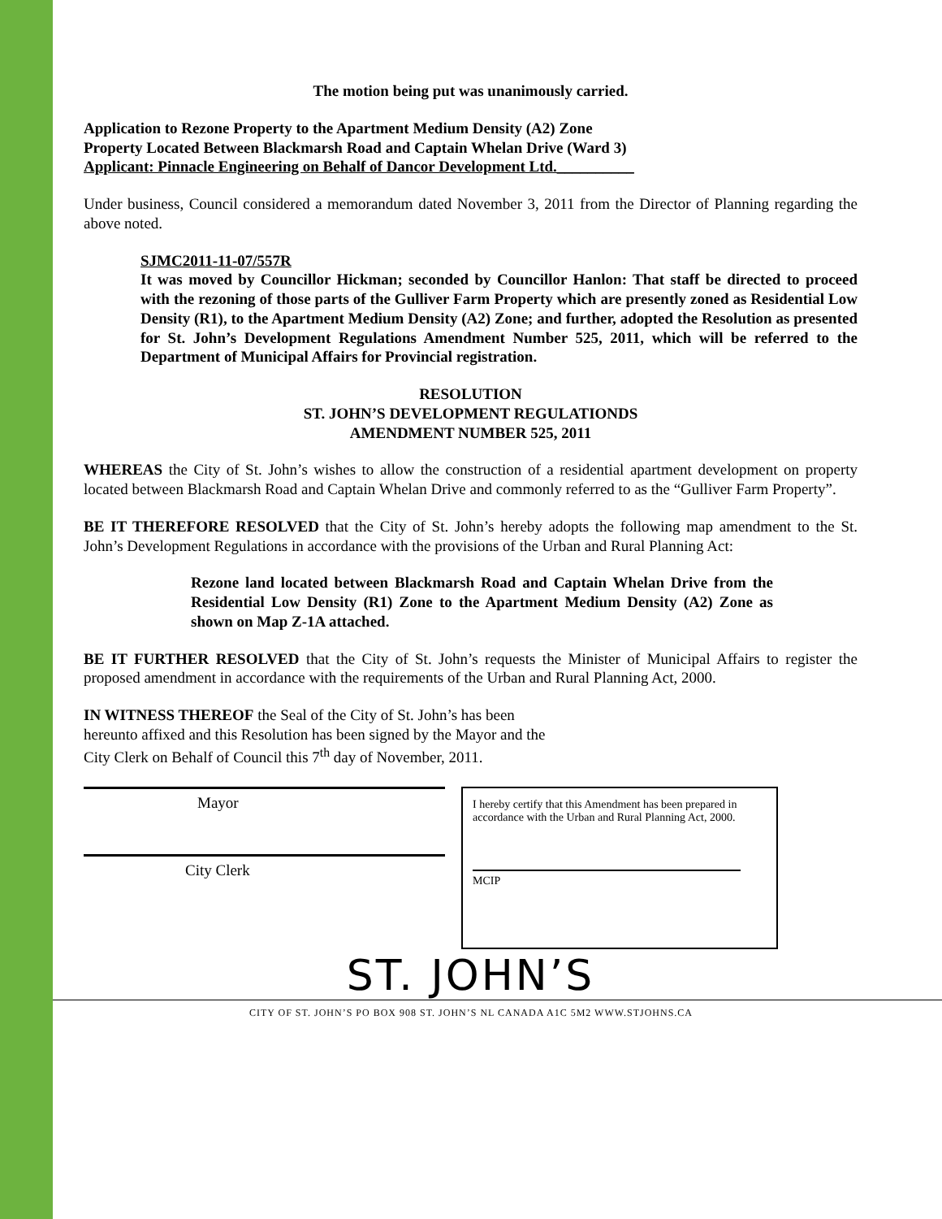The motion being put was unanimously carried.
Application to Rezone Property to the Apartment Medium Density (A2) Zone
Property Located Between Blackmarsh Road and Captain Whelan Drive (Ward 3)
Applicant: Pinnacle Engineering on Behalf of Dancor Development Ltd.__________
Under business, Council considered a memorandum dated November 3, 2011 from the Director of Planning regarding the above noted.
SJMC2011-11-07/557R
It was moved by Councillor Hickman; seconded by Councillor Hanlon: That staff be directed to proceed with the rezoning of those parts of the Gulliver Farm Property which are presently zoned as Residential Low Density (R1), to the Apartment Medium Density (A2) Zone; and further, adopted the Resolution as presented for St. John’s Development Regulations Amendment Number 525, 2011, which will be referred to the Department of Municipal Affairs for Provincial registration.
RESOLUTION
ST. JOHN’S DEVELOPMENT REGULATIONDS
AMENDMENT NUMBER 525, 2011
WHEREAS the City of St. John’s wishes to allow the construction of a residential apartment development on property located between Blackmarsh Road and Captain Whelan Drive and commonly referred to as the “Gulliver Farm Property”.
BE IT THEREFORE RESOLVED that the City of St. John’s hereby adopts the following map amendment to the St. John’s Development Regulations in accordance with the provisions of the Urban and Rural Planning Act:
Rezone land located between Blackmarsh Road and Captain Whelan Drive from the Residential Low Density (R1) Zone to the Apartment Medium Density (A2) Zone as shown on Map Z-1A attached.
BE IT FURTHER RESOLVED that the City of St. John’s requests the Minister of Municipal Affairs to register the proposed amendment in accordance with the requirements of the Urban and Rural Planning Act, 2000.
IN WITNESS THEREOF the Seal of the City of St. John’s has been
hereunto affixed and this Resolution has been signed by the Mayor and the
City Clerk on Behalf of Council this 7<sup>th</sup> day of November, 2011.
Mayor
City Clerk
I hereby certify that this Amendment has been prepared in accordance with the Urban and Rural Planning Act, 2000.
MCIP
ST. JOHN’S
CITY OF ST. JOHN’S PO BOX 908 ST. JOHN’S NL CANADA A1C 5M2 WWW.STJOHNS.CA